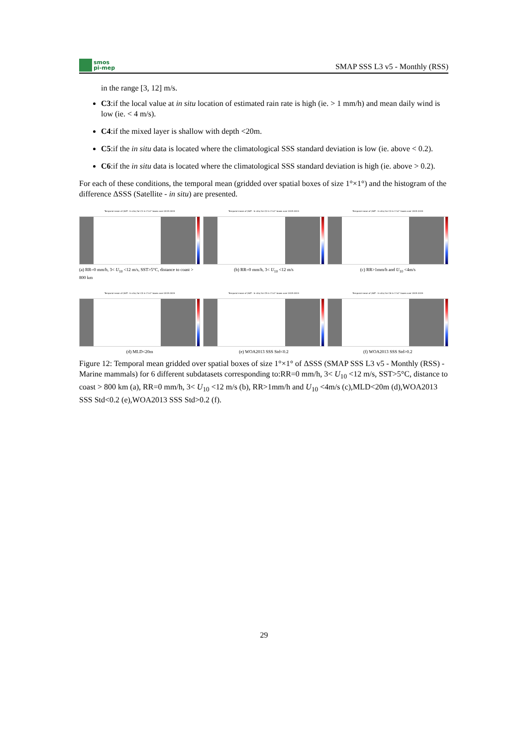smos
pi-mep
SMAP SSS L3 v5 - Monthly (RSS)
in the range [3, 12] m/s.
C3:if the local value at in situ location of estimated rain rate is high (ie. > 1 mm/h) and mean daily wind is low (ie. < 4 m/s).
C4:if the mixed layer is shallow with depth <20m.
C5:if the in situ data is located where the climatological SSS standard deviation is low (ie. above < 0.2).
C6:if the in situ data is located where the climatological SSS standard deviation is high (ie. above > 0.2).
For each of these conditions, the temporal mean (gridded over spatial boxes of size 1°×1°) and the histogram of the difference ΔSSS (Satellite - in situ) are presented.
Temporal mean of (SAT - In situ) for C1 in 1°x1° boxes over 2015-2019
(a) RR=0 mm/h, 3< U<sub>10</sub> <12 m/s, SST>5°C, distance to coast > 800 km
Temporal mean of (SAT - In situ) for C2 in 1°x1° boxes over 2015-2019
(b) RR=0 mm/h, 3< U<sub>10</sub> <12 m/s
Temporal mean of (SAT - In situ) for C3 in 1°x1° boxes over 2015-2019
(c) RR>1mm/h and U<sub>10</sub> <4m/s
Temporal mean of (SAT - In situ) for C4 in 1°x1° boxes over 2015-2019
(d) MLD<20m
Temporal mean of (SAT - In situ) for C5 in 1°x1° boxes over 2015-2019
(e) WOA2013 SSS Std<0.2
Temporal mean of (SAT - In situ) for C6 in 1°x1° boxes over 2015-2019
(f) WOA2013 SSS Std>0.2
Figure 12: Temporal mean gridded over spatial boxes of size 1°×1° of ΔSSS (SMAP SSS L3 v5 - Monthly (RSS) - Marine mammals) for 6 different subdatasets corresponding to:RR=0 mm/h, 3< U<sub>10</sub> <12 m/s, SST>5°C, distance to coast > 800 km (a), RR=0 mm/h, 3< U<sub>10</sub> <12 m/s (b), RR>1mm/h and U<sub>10</sub> <4m/s (c),MLD<20m (d),WOA2013 SSS Std<0.2 (e),WOA2013 SSS Std>0.2 (f).
29